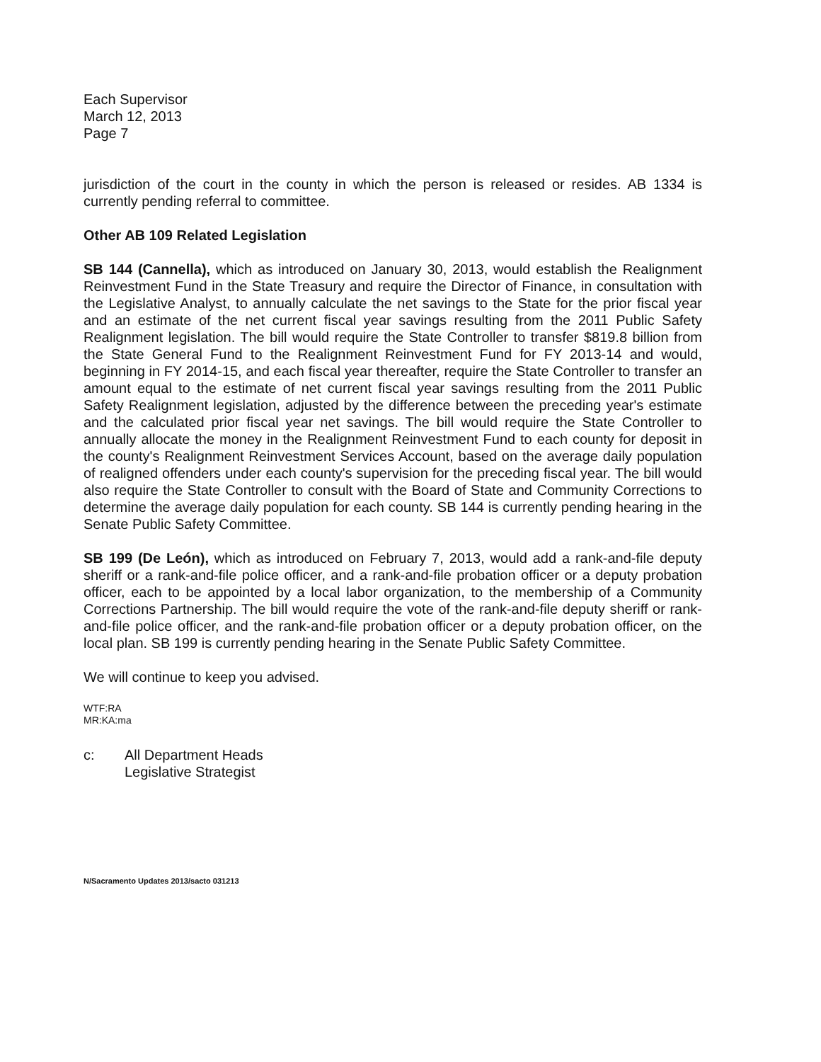Each Supervisor
March 12, 2013
Page 7
jurisdiction of the court in the county in which the person is released or resides. AB 1334 is currently pending referral to committee.
Other AB 109 Related Legislation
SB 144 (Cannella), which as introduced on January 30, 2013, would establish the Realignment Reinvestment Fund in the State Treasury and require the Director of Finance, in consultation with the Legislative Analyst, to annually calculate the net savings to the State for the prior fiscal year and an estimate of the net current fiscal year savings resulting from the 2011 Public Safety Realignment legislation. The bill would require the State Controller to transfer $819.8 billion from the State General Fund to the Realignment Reinvestment Fund for FY 2013-14 and would, beginning in FY 2014-15, and each fiscal year thereafter, require the State Controller to transfer an amount equal to the estimate of net current fiscal year savings resulting from the 2011 Public Safety Realignment legislation, adjusted by the difference between the preceding year's estimate and the calculated prior fiscal year net savings. The bill would require the State Controller to annually allocate the money in the Realignment Reinvestment Fund to each county for deposit in the county's Realignment Reinvestment Services Account, based on the average daily population of realigned offenders under each county's supervision for the preceding fiscal year. The bill would also require the State Controller to consult with the Board of State and Community Corrections to determine the average daily population for each county. SB 144 is currently pending hearing in the Senate Public Safety Committee.
SB 199 (De León), which as introduced on February 7, 2013, would add a rank-and-file deputy sheriff or a rank-and-file police officer, and a rank-and-file probation officer or a deputy probation officer, each to be appointed by a local labor organization, to the membership of a Community Corrections Partnership. The bill would require the vote of the rank-and-file deputy sheriff or rank-and-file police officer, and the rank-and-file probation officer or a deputy probation officer, on the local plan. SB 199 is currently pending hearing in the Senate Public Safety Committee.
We will continue to keep you advised.
WTF:RA
MR:KA:ma
c: All Department Heads
Legislative Strategist
N/Sacramento Updates 2013/sacto 031213